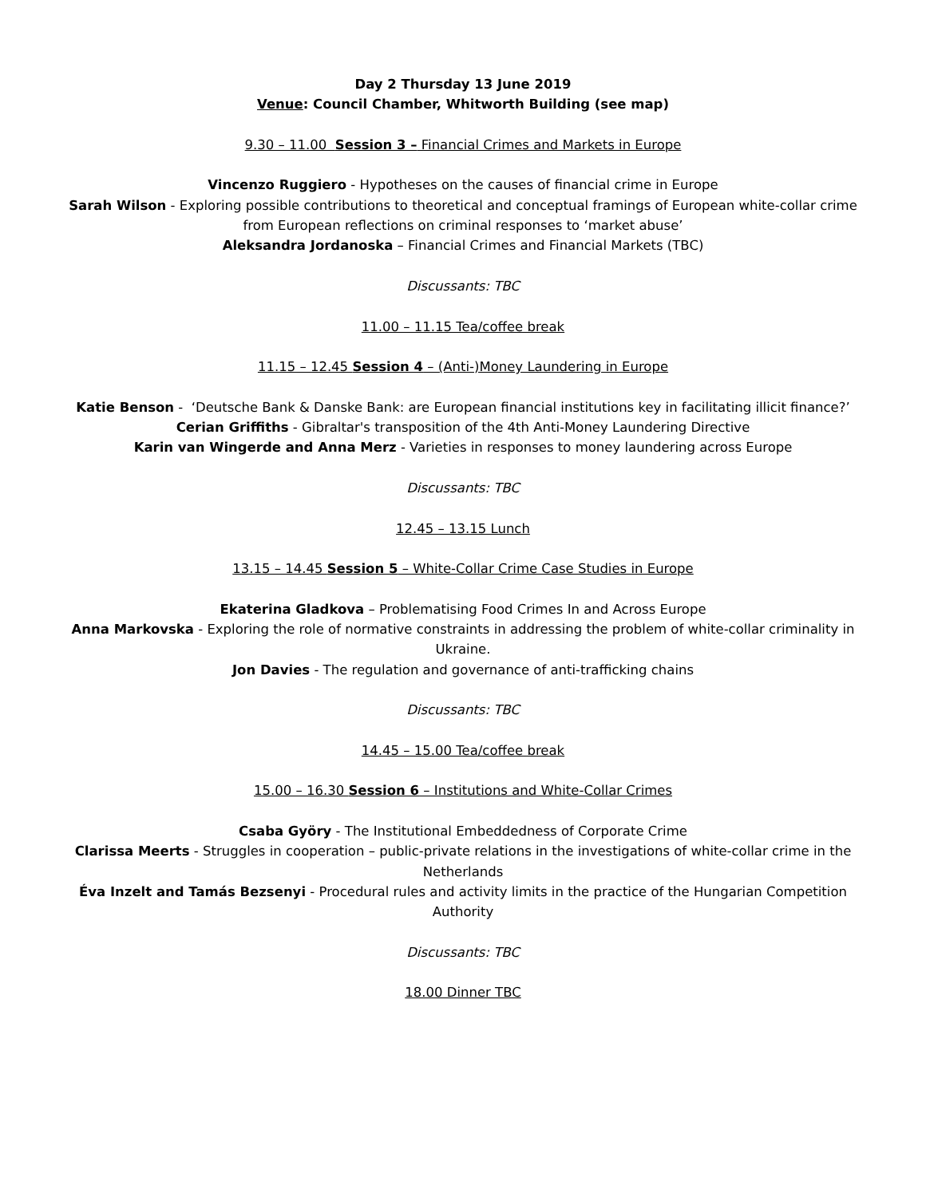Day 2 Thursday 13 June 2019
Venue: Council Chamber, Whitworth Building (see map)
9.30 – 11.00 Session 3 – Financial Crimes and Markets in Europe
Vincenzo Ruggiero - Hypotheses on the causes of financial crime in Europe
Sarah Wilson - Exploring possible contributions to theoretical and conceptual framings of European white-collar crime from European reflections on criminal responses to ‘market abuse’
Aleksandra Jordanoska – Financial Crimes and Financial Markets (TBC)
Discussants: TBC
11.00 – 11.15 Tea/coffee break
11.15 – 12.45 Session 4 – (Anti-)Money Laundering in Europe
Katie Benson - ‘Deutsche Bank & Danske Bank: are European financial institutions key in facilitating illicit finance?’
Cerian Griffiths - Gibraltar's transposition of the 4th Anti-Money Laundering Directive
Karin van Wingerde and Anna Merz - Varieties in responses to money laundering across Europe
Discussants: TBC
12.45 – 13.15 Lunch
13.15 – 14.45 Session 5 – White-Collar Crime Case Studies in Europe
Ekaterina Gladkova – Problematising Food Crimes In and Across Europe
Anna Markovska - Exploring the role of normative constraints in addressing the problem of white-collar criminality in Ukraine.
Jon Davies - The regulation and governance of anti-trafficking chains
Discussants: TBC
14.45 – 15.00 Tea/coffee break
15.00 – 16.30 Session 6 – Institutions and White-Collar Crimes
Csaba Györy - The Institutional Embeddedness of Corporate Crime
Clarissa Meerts - Struggles in cooperation – public-private relations in the investigations of white-collar crime in the Netherlands
Éva Inzelt and Tamás Bezsenyi - Procedural rules and activity limits in the practice of the Hungarian Competition Authority
Discussants: TBC
18.00 Dinner TBC